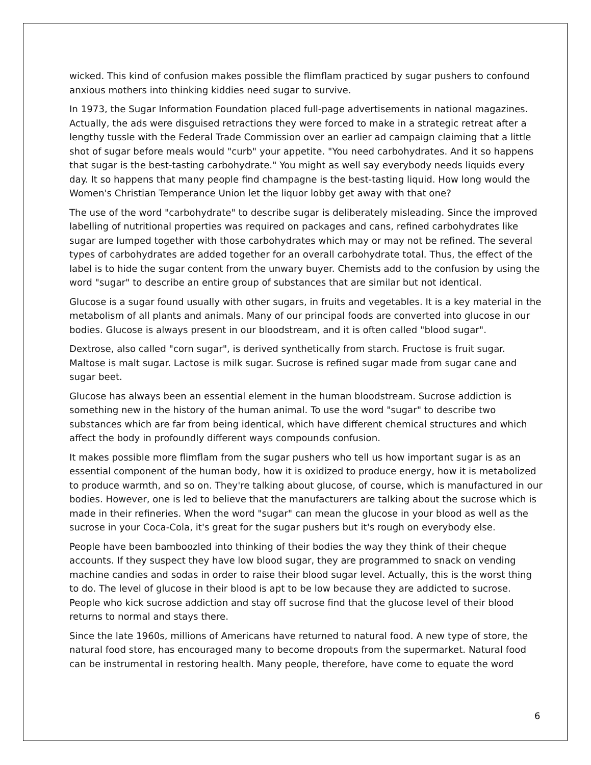wicked. This kind of confusion makes possible the flimflam practiced by sugar pushers to confound anxious mothers into thinking kiddies need sugar to survive.
In 1973, the Sugar Information Foundation placed full-page advertisements in national magazines. Actually, the ads were disguised retractions they were forced to make in a strategic retreat after a lengthy tussle with the Federal Trade Commission over an earlier ad campaign claiming that a little shot of sugar before meals would "curb" your appetite. "You need carbohydrates. And it so happens that sugar is the best-tasting carbohydrate." You might as well say everybody needs liquids every day. It so happens that many people find champagne is the best-tasting liquid. How long would the Women's Christian Temperance Union let the liquor lobby get away with that one?
The use of the word "carbohydrate" to describe sugar is deliberately misleading. Since the improved labelling of nutritional properties was required on packages and cans, refined carbohydrates like sugar are lumped together with those carbohydrates which may or may not be refined. The several types of carbohydrates are added together for an overall carbohydrate total. Thus, the effect of the label is to hide the sugar content from the unwary buyer. Chemists add to the confusion by using the word "sugar" to describe an entire group of substances that are similar but not identical.
Glucose is a sugar found usually with other sugars, in fruits and vegetables. It is a key material in the metabolism of all plants and animals. Many of our principal foods are converted into glucose in our bodies. Glucose is always present in our bloodstream, and it is often called "blood sugar".
Dextrose, also called "corn sugar", is derived synthetically from starch. Fructose is fruit sugar. Maltose is malt sugar. Lactose is milk sugar. Sucrose is refined sugar made from sugar cane and sugar beet.
Glucose has always been an essential element in the human bloodstream. Sucrose addiction is something new in the history of the human animal. To use the word "sugar" to describe two substances which are far from being identical, which have different chemical structures and which affect the body in profoundly different ways compounds confusion.
It makes possible more flimflam from the sugar pushers who tell us how important sugar is as an essential component of the human body, how it is oxidized to produce energy, how it is metabolized to produce warmth, and so on. They're talking about glucose, of course, which is manufactured in our bodies. However, one is led to believe that the manufacturers are talking about the sucrose which is made in their refineries. When the word "sugar" can mean the glucose in your blood as well as the sucrose in your Coca-Cola, it's great for the sugar pushers but it's rough on everybody else.
People have been bamboozled into thinking of their bodies the way they think of their cheque accounts. If they suspect they have low blood sugar, they are programmed to snack on vending machine candies and sodas in order to raise their blood sugar level. Actually, this is the worst thing to do. The level of glucose in their blood is apt to be low because they are addicted to sucrose. People who kick sucrose addiction and stay off sucrose find that the glucose level of their blood returns to normal and stays there.
Since the late 1960s, millions of Americans have returned to natural food. A new type of store, the natural food store, has encouraged many to become dropouts from the supermarket. Natural food can be instrumental in restoring health. Many people, therefore, have come to equate the word
6